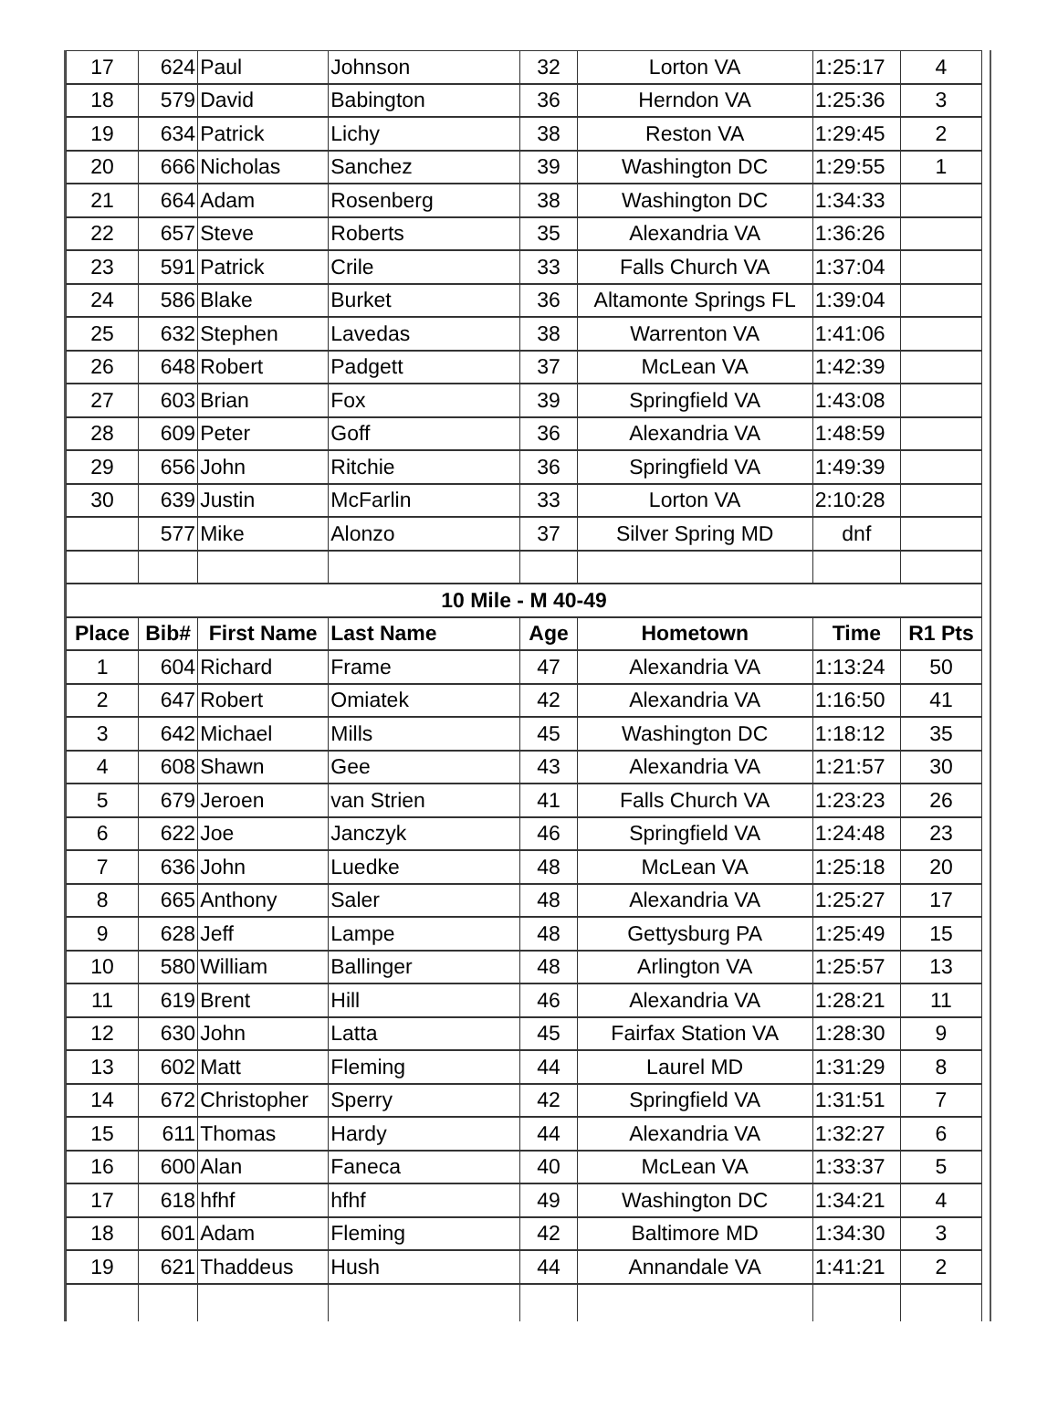| 17 | 624 | Paul | Johnson | 32 | Lorton VA | 1:25:17 | 4 |
| 18 | 579 | David | Babington | 36 | Herndon VA | 1:25:36 | 3 |
| 19 | 634 | Patrick | Lichy | 38 | Reston VA | 1:29:45 | 2 |
| 20 | 666 | Nicholas | Sanchez | 39 | Washington DC | 1:29:55 | 1 |
| 21 | 664 | Adam | Rosenberg | 38 | Washington DC | 1:34:33 | |
| 22 | 657 | Steve | Roberts | 35 | Alexandria VA | 1:36:26 | |
| 23 | 591 | Patrick | Crile | 33 | Falls Church VA | 1:37:04 | |
| 24 | 586 | Blake | Burket | 36 | Altamonte Springs FL | 1:39:04 | |
| 25 | 632 | Stephen | Lavedas | 38 | Warrenton VA | 1:41:06 | |
| 26 | 648 | Robert | Padgett | 37 | McLean VA | 1:42:39 | |
| 27 | 603 | Brian | Fox | 39 | Springfield VA | 1:43:08 | |
| 28 | 609 | Peter | Goff | 36 | Alexandria VA | 1:48:59 | |
| 29 | 656 | John | Ritchie | 36 | Springfield VA | 1:49:39 | |
| 30 | 639 | Justin | McFarlin | 33 | Lorton VA | 2:10:28 | |
| | 577 | Mike | Alonzo | 37 | Silver Spring MD | dnf | |
| 10 Mile - M 40-49 | | | | | | | |
| Place | Bib# | First Name | Last Name | Age | Hometown | Time | R1 Pts |
| 1 | 604 | Richard | Frame | 47 | Alexandria VA | 1:13:24 | 50 |
| 2 | 647 | Robert | Omiatek | 42 | Alexandria VA | 1:16:50 | 41 |
| 3 | 642 | Michael | Mills | 45 | Washington DC | 1:18:12 | 35 |
| 4 | 608 | Shawn | Gee | 43 | Alexandria VA | 1:21:57 | 30 |
| 5 | 679 | Jeroen | van Strien | 41 | Falls Church VA | 1:23:23 | 26 |
| 6 | 622 | Joe | Janczyk | 46 | Springfield VA | 1:24:48 | 23 |
| 7 | 636 | John | Luedke | 48 | McLean VA | 1:25:18 | 20 |
| 8 | 665 | Anthony | Saler | 48 | Alexandria VA | 1:25:27 | 17 |
| 9 | 628 | Jeff | Lampe | 48 | Gettysburg PA | 1:25:49 | 15 |
| 10 | 580 | William | Ballinger | 48 | Arlington VA | 1:25:57 | 13 |
| 11 | 619 | Brent | Hill | 46 | Alexandria VA | 1:28:21 | 11 |
| 12 | 630 | John | Latta | 45 | Fairfax Station VA | 1:28:30 | 9 |
| 13 | 602 | Matt | Fleming | 44 | Laurel MD | 1:31:29 | 8 |
| 14 | 672 | Christopher | Sperry | 42 | Springfield VA | 1:31:51 | 7 |
| 15 | 611 | Thomas | Hardy | 44 | Alexandria VA | 1:32:27 | 6 |
| 16 | 600 | Alan | Faneca | 40 | McLean VA | 1:33:37 | 5 |
| 17 | 618 | hfhf | hfhf | 49 | Washington DC | 1:34:21 | 4 |
| 18 | 601 | Adam | Fleming | 42 | Baltimore MD | 1:34:30 | 3 |
| 19 | 621 | Thaddeus | Hush | 44 | Annandale VA | 1:41:21 | 2 |